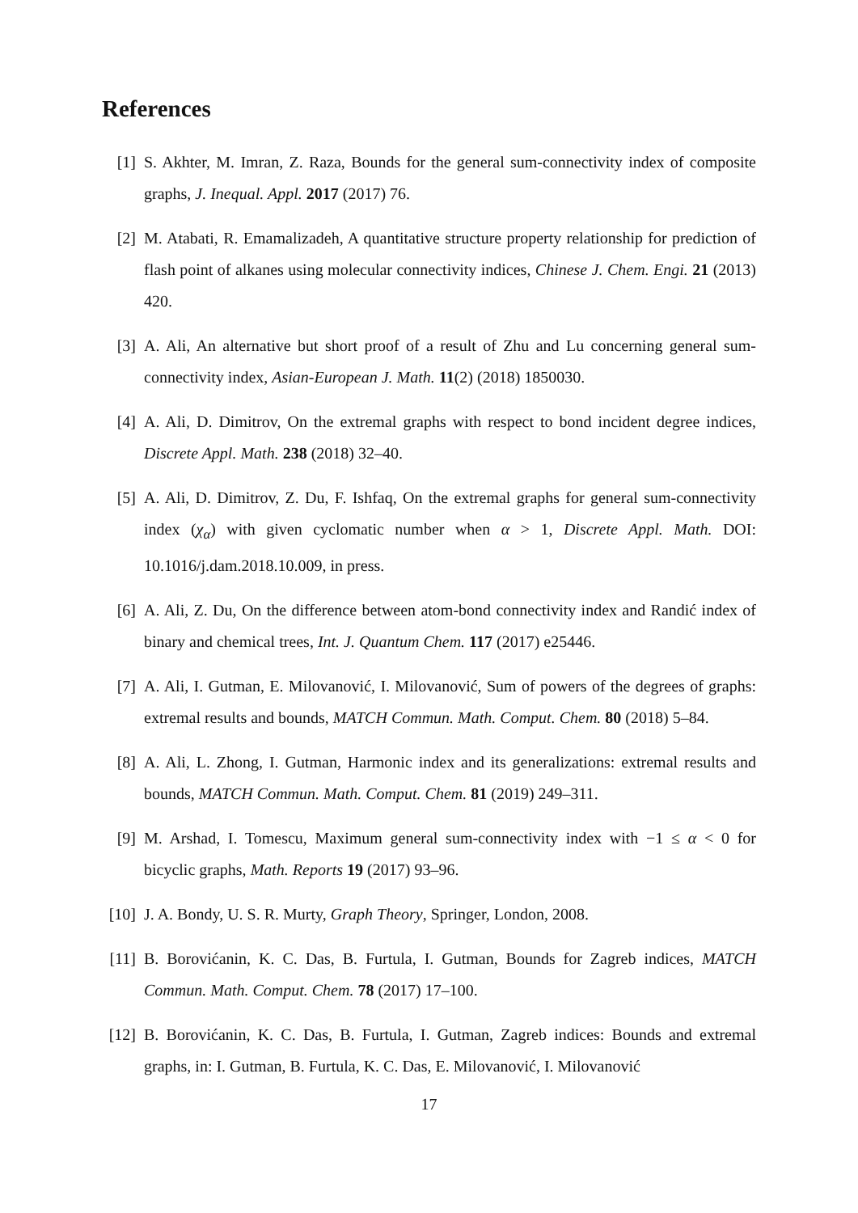References
[1] S. Akhter, M. Imran, Z. Raza, Bounds for the general sum-connectivity index of composite graphs, J. Inequal. Appl. 2017 (2017) 76.
[2] M. Atabati, R. Emamalizadeh, A quantitative structure property relationship for prediction of flash point of alkanes using molecular connectivity indices, Chinese J. Chem. Engi. 21 (2013) 420.
[3] A. Ali, An alternative but short proof of a result of Zhu and Lu concerning general sum-connectivity index, Asian-European J. Math. 11(2) (2018) 1850030.
[4] A. Ali, D. Dimitrov, On the extremal graphs with respect to bond incident degree indices, Discrete Appl. Math. 238 (2018) 32–40.
[5] A. Ali, D. Dimitrov, Z. Du, F. Ishfaq, On the extremal graphs for general sum-connectivity index (χ<sub>α</sub>) with given cyclomatic number when α > 1, Discrete Appl. Math. DOI: 10.1016/j.dam.2018.10.009, in press.
[6] A. Ali, Z. Du, On the difference between atom-bond connectivity index and Randić index of binary and chemical trees, Int. J. Quantum Chem. 117 (2017) e25446.
[7] A. Ali, I. Gutman, E. Milovanović, I. Milovanović, Sum of powers of the degrees of graphs: extremal results and bounds, MATCH Commun. Math. Comput. Chem. 80 (2018) 5–84.
[8] A. Ali, L. Zhong, I. Gutman, Harmonic index and its generalizations: extremal results and bounds, MATCH Commun. Math. Comput. Chem. 81 (2019) 249–311.
[9] M. Arshad, I. Tomescu, Maximum general sum-connectivity index with −1 ≤ α < 0 for bicyclic graphs, Math. Reports 19 (2017) 93–96.
[10]
J. A. Bondy, U. S. R. Murty, Graph Theory, Springer, London, 2008.
[11]
B. Borovićanin, K. C. Das, B. Furtula, I. Gutman, Bounds for Zagreb indices, MATCH Commun. Math. Comput. Chem. 78 (2017) 17–100.
[12]
B. Borovićanin, K. C. Das, B. Furtula, I. Gutman, Zagreb indices: Bounds and extremal graphs, in: I. Gutman, B. Furtula, K. C. Das, E. Milovanović, I. Milovanović
17